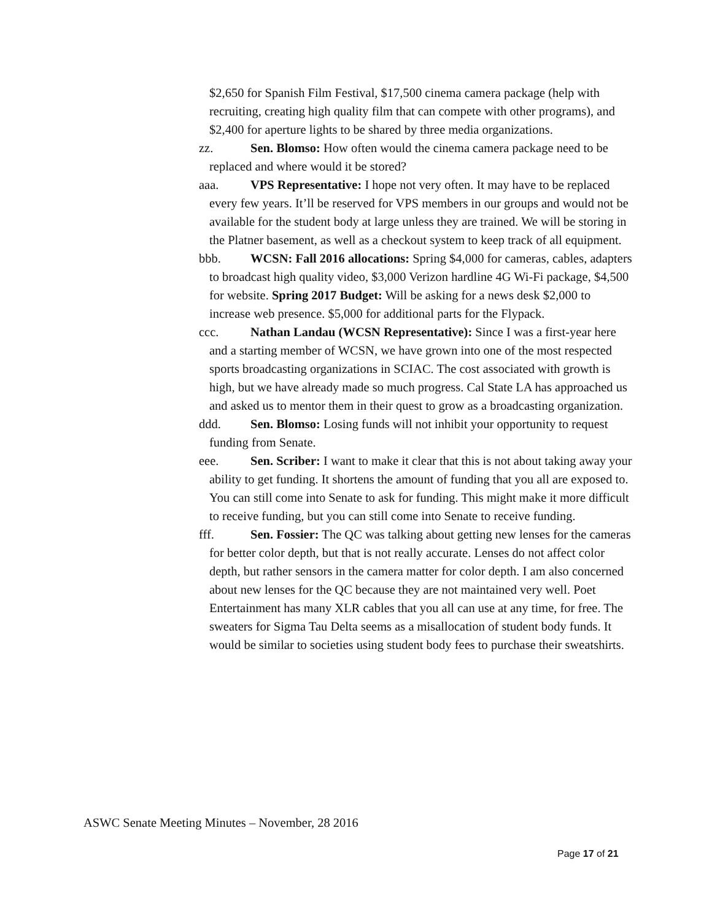$2,650 for Spanish Film Festival, $17,500 cinema camera package (help with recruiting, creating high quality film that can compete with other programs), and $2,400 for aperture lights to be shared by three media organizations.
zz. Sen. Blomso: How often would the cinema camera package need to be replaced and where would it be stored?
aaa. VPS Representative: I hope not very often. It may have to be replaced every few years. It’ll be reserved for VPS members in our groups and would not be available for the student body at large unless they are trained. We will be storing in the Platner basement, as well as a checkout system to keep track of all equipment.
bbb. WCSN: Fall 2016 allocations: Spring $4,000 for cameras, cables, adapters to broadcast high quality video, $3,000 Verizon hardline 4G Wi-Fi package, $4,500 for website. Spring 2017 Budget: Will be asking for a news desk $2,000 to increase web presence. $5,000 for additional parts for the Flypack.
ccc. Nathan Landau (WCSN Representative): Since I was a first-year here and a starting member of WCSN, we have grown into one of the most respected sports broadcasting organizations in SCIAC. The cost associated with growth is high, but we have already made so much progress. Cal State LA has approached us and asked us to mentor them in their quest to grow as a broadcasting organization.
ddd. Sen. Blomso: Losing funds will not inhibit your opportunity to request funding from Senate.
eee. Sen. Scriber: I want to make it clear that this is not about taking away your ability to get funding. It shortens the amount of funding that you all are exposed to. You can still come into Senate to ask for funding. This might make it more difficult to receive funding, but you can still come into Senate to receive funding.
fff. Sen. Fossier: The QC was talking about getting new lenses for the cameras for better color depth, but that is not really accurate. Lenses do not affect color depth, but rather sensors in the camera matter for color depth. I am also concerned about new lenses for the QC because they are not maintained very well. Poet Entertainment has many XLR cables that you all can use at any time, for free. The sweaters for Sigma Tau Delta seems as a misallocation of student body funds. It would be similar to societies using student body fees to purchase their sweatshirts.
ASWC Senate Meeting Minutes – November, 28 2016
Page 17 of 21